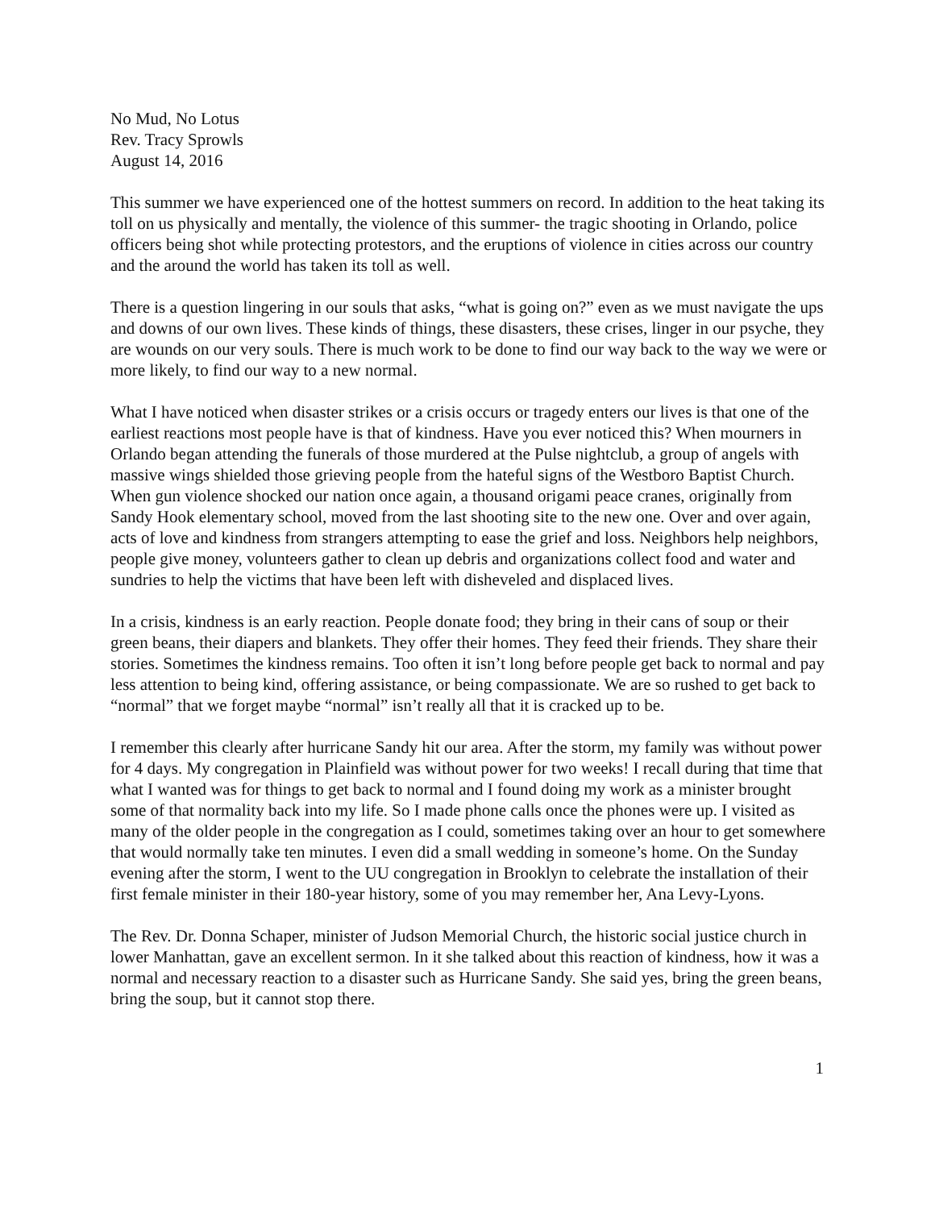No Mud, No Lotus
Rev. Tracy Sprowls
August 14, 2016
This summer we have experienced one of the hottest summers on record. In addition to the heat taking its toll on us physically and mentally, the violence of this summer- the tragic shooting in Orlando, police officers being shot while protecting protestors, and the eruptions of violence in cities across our country and the around the world has taken its toll as well.
There is a question lingering in our souls that asks, “what is going on?” even as we must navigate the ups and downs of our own lives. These kinds of things, these disasters, these crises, linger in our psyche, they are wounds on our very souls. There is much work to be done to find our way back to the way we were or more likely, to find our way to a new normal.
What I have noticed when disaster strikes or a crisis occurs or tragedy enters our lives is that one of the earliest reactions most people have is that of kindness. Have you ever noticed this? When mourners in Orlando began attending the funerals of those murdered at the Pulse nightclub, a group of angels with massive wings shielded those grieving people from the hateful signs of the Westboro Baptist Church. When gun violence shocked our nation once again, a thousand origami peace cranes, originally from Sandy Hook elementary school, moved from the last shooting site to the new one. Over and over again, acts of love and kindness from strangers attempting to ease the grief and loss. Neighbors help neighbors, people give money, volunteers gather to clean up debris and organizations collect food and water and sundries to help the victims that have been left with disheveled and displaced lives.
In a crisis, kindness is an early reaction. People donate food; they bring in their cans of soup or their green beans, their diapers and blankets. They offer their homes. They feed their friends. They share their stories. Sometimes the kindness remains. Too often it isn’t long before people get back to normal and pay less attention to being kind, offering assistance, or being compassionate. We are so rushed to get back to “normal” that we forget maybe “normal” isn’t really all that it is cracked up to be.
I remember this clearly after hurricane Sandy hit our area. After the storm, my family was without power for 4 days. My congregation in Plainfield was without power for two weeks! I recall during that time that what I wanted was for things to get back to normal and I found doing my work as a minister brought some of that normality back into my life. So I made phone calls once the phones were up. I visited as many of the older people in the congregation as I could, sometimes taking over an hour to get somewhere that would normally take ten minutes. I even did a small wedding in someone’s home. On the Sunday evening after the storm, I went to the UU congregation in Brooklyn to celebrate the installation of their first female minister in their 180-year history, some of you may remember her, Ana Levy-Lyons.
The Rev. Dr. Donna Schaper, minister of Judson Memorial Church, the historic social justice church in lower Manhattan, gave an excellent sermon. In it she talked about this reaction of kindness, how it was a normal and necessary reaction to a disaster such as Hurricane Sandy. She said yes, bring the green beans, bring the soup, but it cannot stop there.
1